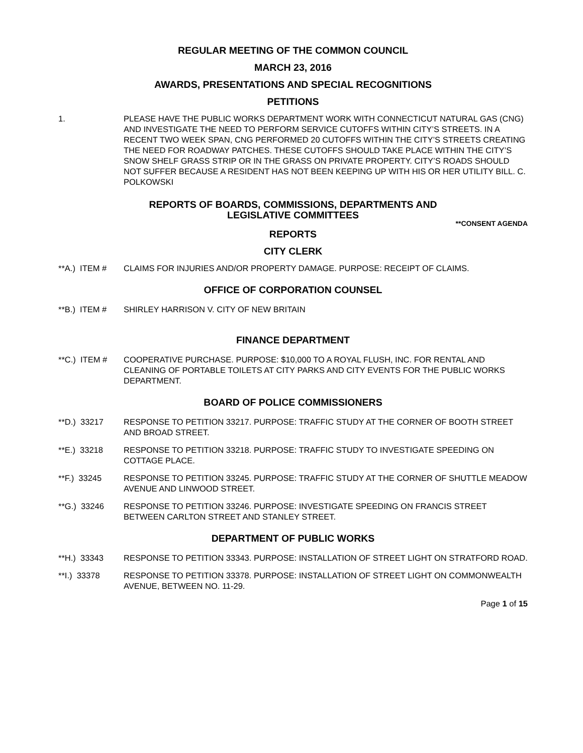REGULAR MEETING OF THE COMMON COUNCIL
MARCH 23, 2016
AWARDS, PRESENTATIONS AND SPECIAL RECOGNITIONS
PETITIONS
1. PLEASE HAVE THE PUBLIC WORKS DEPARTMENT WORK WITH CONNECTICUT NATURAL GAS (CNG) AND INVESTIGATE THE NEED TO PERFORM SERVICE CUTOFFS WITHIN CITY’S STREETS. IN A RECENT TWO WEEK SPAN, CNG PERFORMED 20 CUTOFFS WITHIN THE CITY’S STREETS CREATING THE NEED FOR ROADWAY PATCHES. THESE CUTOFFS SHOULD TAKE PLACE WITHIN THE CITY’S SNOW SHELF GRASS STRIP OR IN THE GRASS ON PRIVATE PROPERTY. CITY’S ROADS SHOULD NOT SUFFER BECAUSE A RESIDENT HAS NOT BEEN KEEPING UP WITH HIS OR HER UTILITY BILL. C. POLKOWSKI
REPORTS OF BOARDS, COMMISSIONS, DEPARTMENTS AND
LEGISLATIVE COMMITTEES
**CONSENT AGENDA
REPORTS
CITY CLERK
**A.) ITEM # CLAIMS FOR INJURIES AND/OR PROPERTY DAMAGE. PURPOSE: RECEIPT OF CLAIMS.
OFFICE OF CORPORATION COUNSEL
**B.) ITEM # SHIRLEY HARRISON V. CITY OF NEW BRITAIN
FINANCE DEPARTMENT
**C.) ITEM # COOPERATIVE PURCHASE. PURPOSE: $10,000 TO A ROYAL FLUSH, INC. FOR RENTAL AND CLEANING OF PORTABLE TOILETS AT CITY PARKS AND CITY EVENTS FOR THE PUBLIC WORKS DEPARTMENT.
BOARD OF POLICE COMMISSIONERS
**D.) 33217 RESPONSE TO PETITION 33217. PURPOSE: TRAFFIC STUDY AT THE CORNER OF BOOTH STREET AND BROAD STREET.
**E.) 33218 RESPONSE TO PETITION 33218. PURPOSE: TRAFFIC STUDY TO INVESTIGATE SPEEDING ON COTTAGE PLACE.
**F.) 33245 RESPONSE TO PETITION 33245. PURPOSE: TRAFFIC STUDY AT THE CORNER OF SHUTTLE MEADOW AVENUE AND LINWOOD STREET.
**G.) 33246 RESPONSE TO PETITION 33246. PURPOSE: INVESTIGATE SPEEDING ON FRANCIS STREET BETWEEN CARLTON STREET AND STANLEY STREET.
DEPARTMENT OF PUBLIC WORKS
**H.) 33343 RESPONSE TO PETITION 33343. PURPOSE: INSTALLATION OF STREET LIGHT ON STRATFORD ROAD.
**I.) 33378 RESPONSE TO PETITION 33378. PURPOSE: INSTALLATION OF STREET LIGHT ON COMMONWEALTH AVENUE, BETWEEN NO. 11-29.
Page 1 of 15